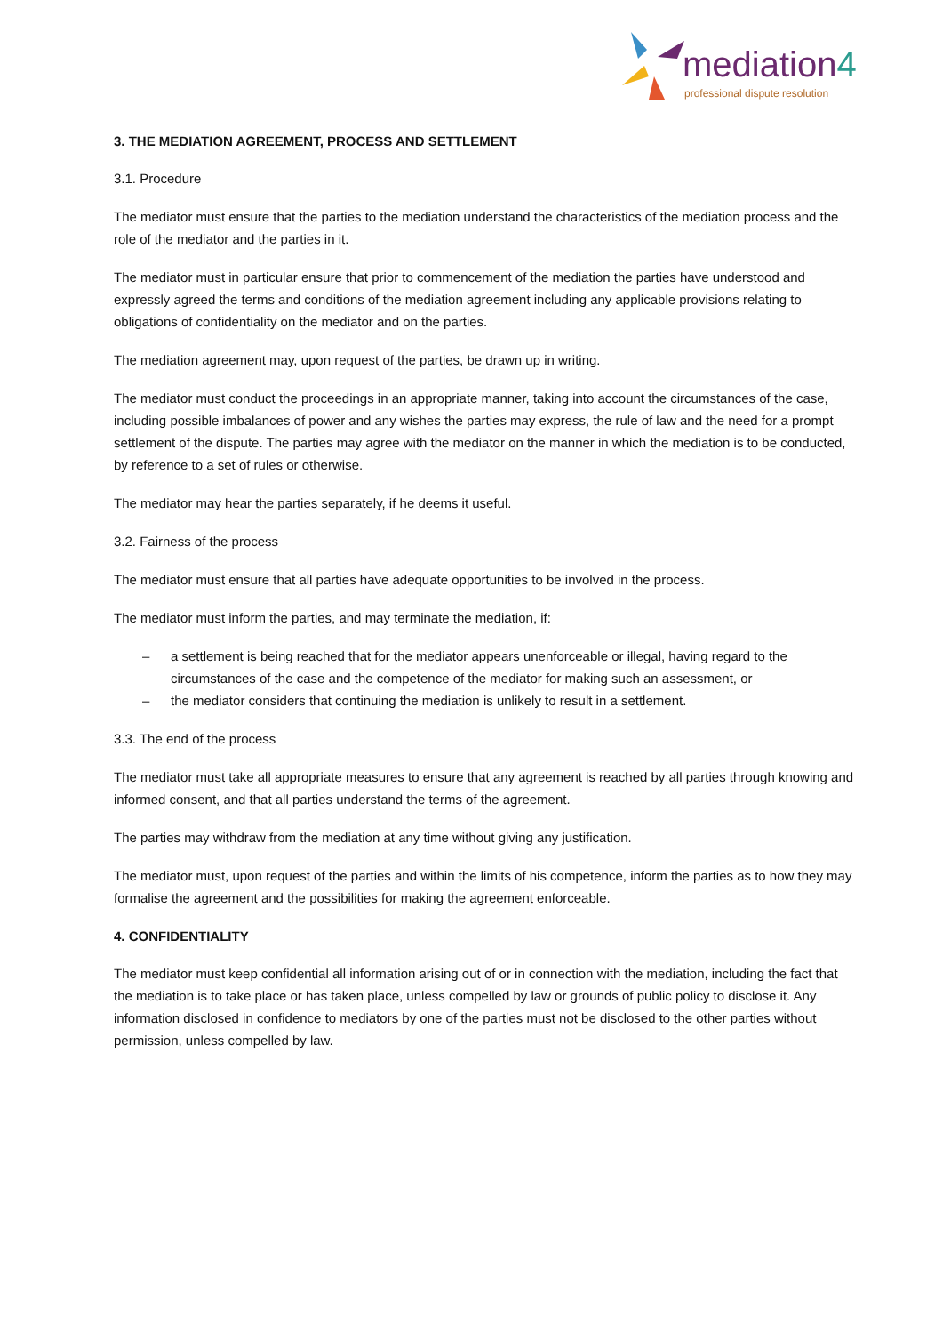mediation4
professional dispute resolution
3. THE MEDIATION AGREEMENT, PROCESS AND SETTLEMENT
3.1. Procedure
The mediator must ensure that the parties to the mediation understand the characteristics of the mediation process and the role of the mediator and the parties in it.
The mediator must in particular ensure that prior to commencement of the mediation the parties have understood and expressly agreed the terms and conditions of the mediation agreement including any applicable provisions relating to obligations of confidentiality on the mediator and on the parties.
The mediation agreement may, upon request of the parties, be drawn up in writing.
The mediator must conduct the proceedings in an appropriate manner, taking into account the circumstances of the case, including possible imbalances of power and any wishes the parties may express, the rule of law and the need for a prompt settlement of the dispute. The parties may agree with the mediator on the manner in which the mediation is to be conducted, by reference to a set of rules or otherwise.
The mediator may hear the parties separately, if he deems it useful.
3.2. Fairness of the process
The mediator must ensure that all parties have adequate opportunities to be involved in the process.
The mediator must inform the parties, and may terminate the mediation, if:
– a settlement is being reached that for the mediator appears unenforceable or illegal, having regard to the circumstances of the case and the competence of the mediator for making such an assessment, or
– the mediator considers that continuing the mediation is unlikely to result in a settlement.
3.3. The end of the process
The mediator must take all appropriate measures to ensure that any agreement is reached by all parties through knowing and informed consent, and that all parties understand the terms of the agreement.
The parties may withdraw from the mediation at any time without giving any justification.
The mediator must, upon request of the parties and within the limits of his competence, inform the parties as to how they may formalise the agreement and the possibilities for making the agreement enforceable.
4. CONFIDENTIALITY
The mediator must keep confidential all information arising out of or in connection with the mediation, including the fact that the mediation is to take place or has taken place, unless compelled by law or grounds of public policy to disclose it. Any information disclosed in confidence to mediators by one of the parties must not be disclosed to the other parties without permission, unless compelled by law.